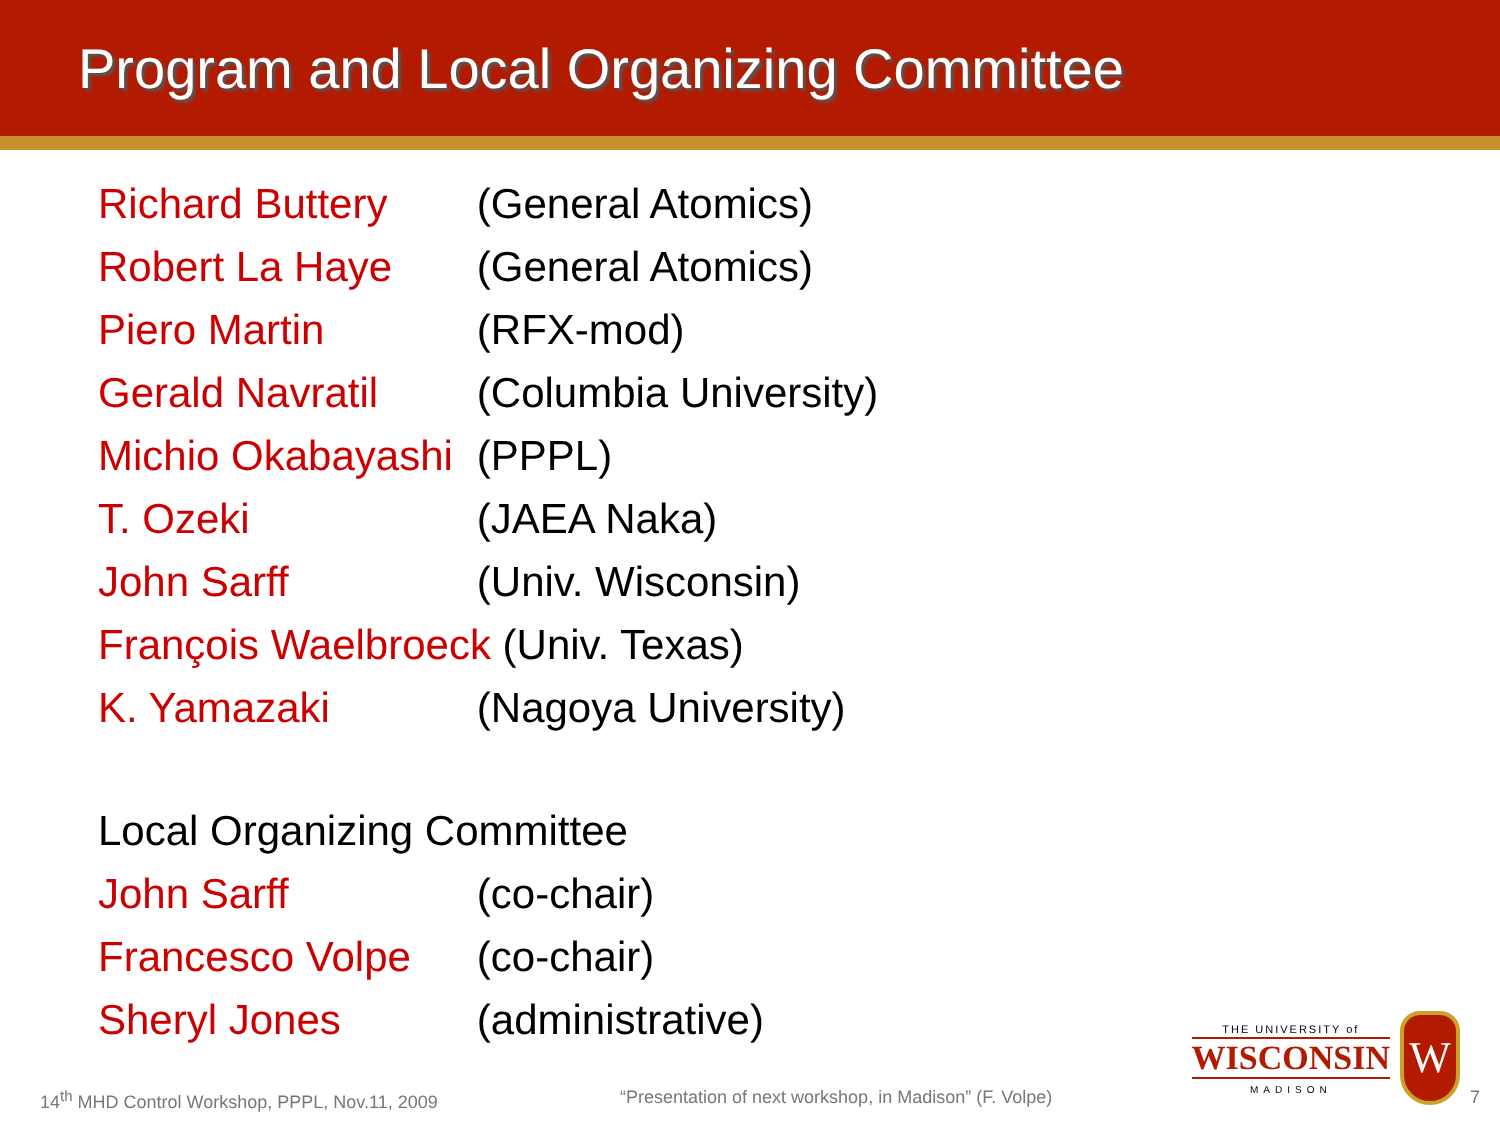Program and Local Organizing Committee
| Richard Buttery | (General Atomics) |
| Robert La Haye | (General Atomics) |
| Piero Martin | (RFX-mod) |
| Gerald Navratil | (Columbia University) |
| Michio Okabayashi | (PPPL) |
| T. Ozeki | (JAEA Naka) |
| John Sarff | (Univ. Wisconsin) |
| François Waelbroeck (Univ. Texas) | |
| K. Yamazaki | (Nagoya University) |
| Local Organizing Committee | |
| John Sarff | (co-chair) |
| Francesco Volpe | (co-chair) |
| Sheryl Jones | (administrative) |
THE UNIVERSITY of
WISCONSIN
MADISON
W
14<sup>th</sup> MHD Control Workshop, PPPL, Nov.11, 2009 “Presentation of next workshop, in Madison” (F. Volpe) 7